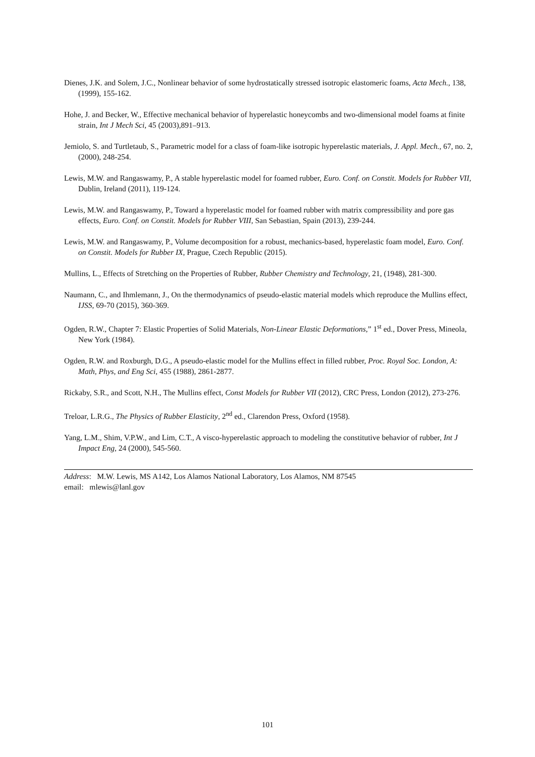Dienes, J.K. and Solem, J.C., Nonlinear behavior of some hydrostatically stressed isotropic elastomeric foams, Acta Mech., 138, (1999), 155-162.
Hohe, J. and Becker, W., Effective mechanical behavior of hyperelastic honeycombs and two-dimensional model foams at finite strain, Int J Mech Sci, 45 (2003),891–913.
Jemiolo, S. and Turtletaub, S., Parametric model for a class of foam-like isotropic hyperelastic materials, J. Appl. Mech., 67, no. 2, (2000), 248-254.
Lewis, M.W. and Rangaswamy, P., A stable hyperelastic model for foamed rubber, Euro. Conf. on Constit. Models for Rubber VII, Dublin, Ireland (2011), 119-124.
Lewis, M.W. and Rangaswamy, P., Toward a hyperelastic model for foamed rubber with matrix compressibility and pore gas effects, Euro. Conf. on Constit. Models for Rubber VIII, San Sebastian, Spain (2013), 239-244.
Lewis, M.W. and Rangaswamy, P., Volume decomposition for a robust, mechanics-based, hyperelastic foam model, Euro. Conf. on Constit. Models for Rubber IX, Prague, Czech Republic (2015).
Mullins, L., Effects of Stretching on the Properties of Rubber, Rubber Chemistry and Technology, 21, (1948), 281-300.
Naumann, C., and Ihmlemann, J., On the thermodynamics of pseudo-elastic material models which reproduce the Mullins effect, IJSS, 69-70 (2015), 360-369.
Ogden, R.W., Chapter 7: Elastic Properties of Solid Materials, Non-Linear Elastic Deformations,” 1<sup>st</sup> ed., Dover Press, Mineola, New York (1984).
Ogden, R.W. and Roxburgh, D.G., A pseudo-elastic model for the Mullins effect in filled rubber, Proc. Royal Soc. London, A: Math, Phys, and Eng Sci, 455 (1988), 2861-2877.
Rickaby, S.R., and Scott, N.H., The Mullins effect, Const Models for Rubber VII (2012), CRC Press, London (2012), 273-276.
Treloar, L.R.G., The Physics of Rubber Elasticity, 2<sup>nd</sup> ed., Clarendon Press, Oxford (1958).
Yang, L.M., Shim, V.P.W., and Lim, C.T., A visco-hyperelastic approach to modeling the constitutive behavior of rubber, Int J Impact Eng, 24 (2000), 545-560.
Address: M.W. Lewis, MS A142, Los Alamos National Laboratory, Los Alamos, NM 87545
email: mlewis@lanl.gov
101